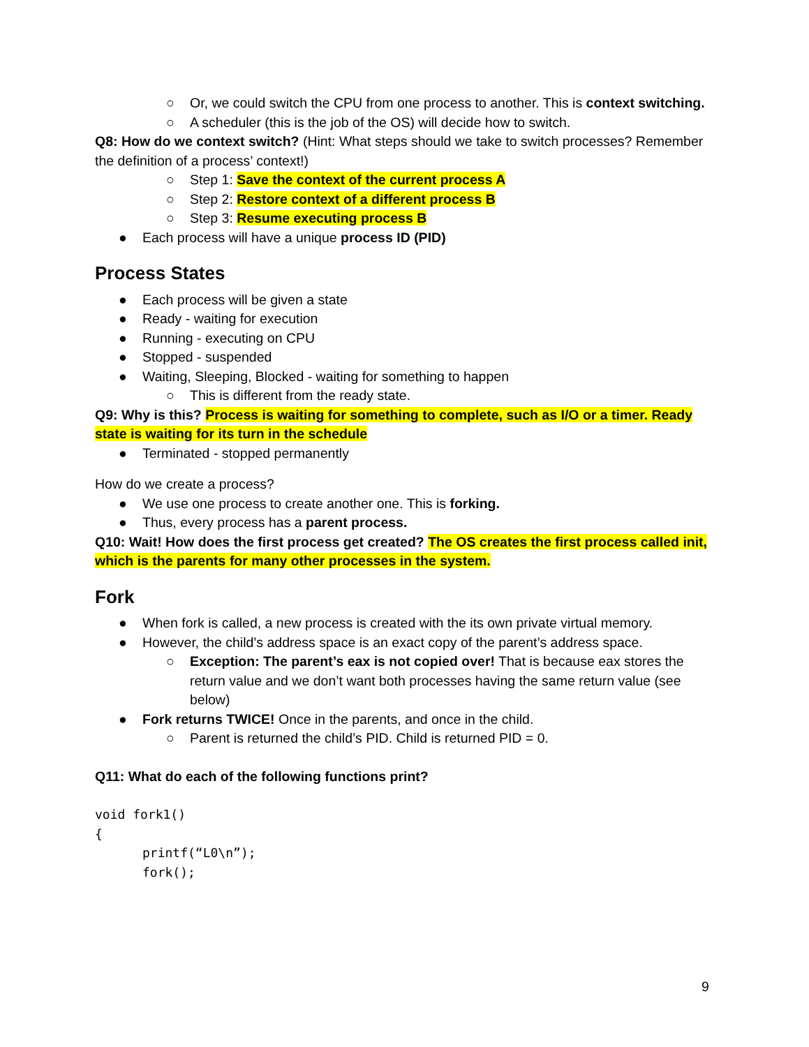○ Or, we could switch the CPU from one process to another. This is context switching.
○ A scheduler (this is the job of the OS) will decide how to switch.
Q8: How do we context switch? (Hint: What steps should we take to switch processes? Remember the definition of a process’ context!)
○ Step 1: Save the context of the current process A
○ Step 2: Restore context of a different process B
○ Step 3: Resume executing process B
● Each process will have a unique process ID (PID)
Process States
● Each process will be given a state
● Ready - waiting for execution
● Running - executing on CPU
● Stopped - suspended
● Waiting, Sleeping, Blocked - waiting for something to happen
○ This is different from the ready state.
Q9: Why is this? Process is waiting for something to complete, such as I/O or a timer. Ready state is waiting for its turn in the schedule
● Terminated - stopped permanently
How do we create a process?
● We use one process to create another one. This is forking.
● Thus, every process has a parent process.
Q10: Wait! How does the first process get created? The OS creates the first process called init, which is the parents for many other processes in the system.
Fork
● When fork is called, a new process is created with the its own private virtual memory.
● However, the child’s address space is an exact copy of the parent’s address space.
○ Exception: The parent’s eax is not copied over! That is because eax stores the return value and we don’t want both processes having the same return value (see below)
● Fork returns TWICE! Once in the parents, and once in the child.
○ Parent is returned the child’s PID. Child is returned PID = 0.
Q11: What do each of the following functions print?
void fork1()
{
printf(“L0\n”);
fork();
9